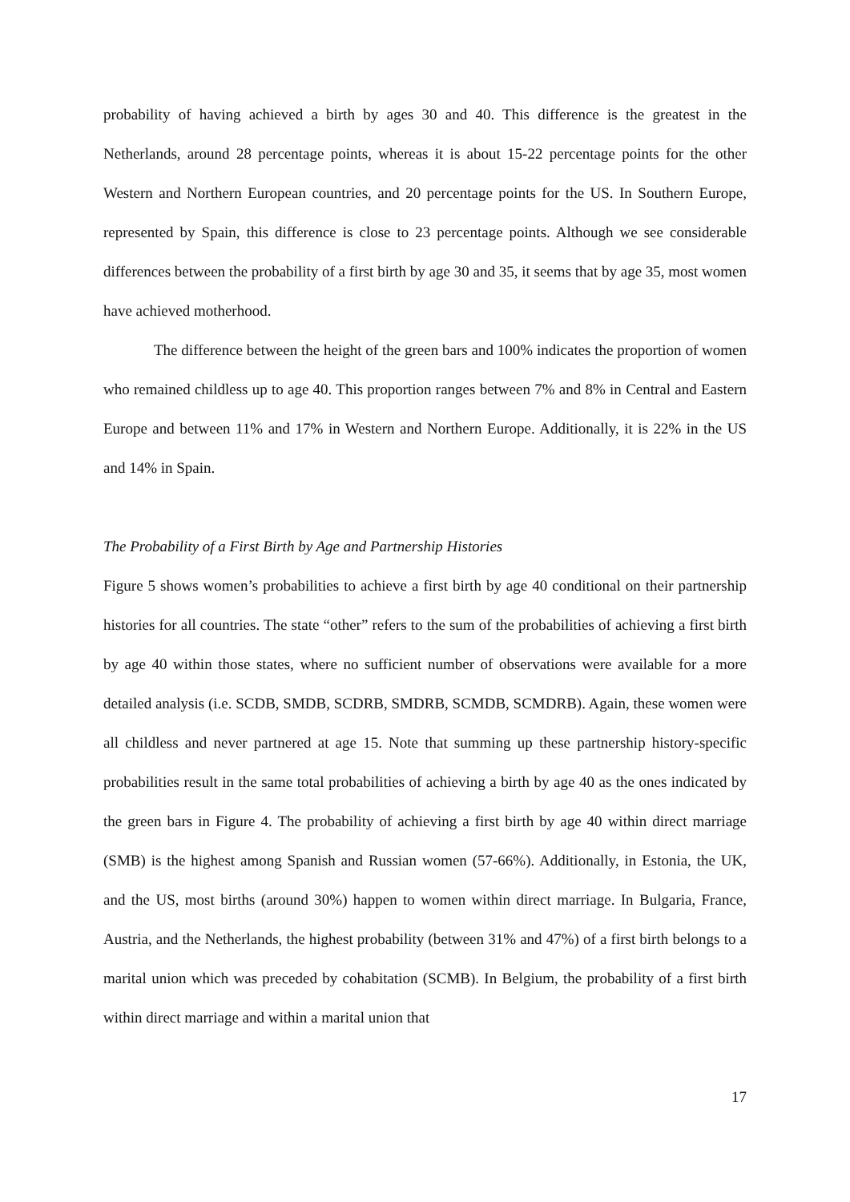probability of having achieved a birth by ages 30 and 40. This difference is the greatest in the Netherlands, around 28 percentage points, whereas it is about 15-22 percentage points for the other Western and Northern European countries, and 20 percentage points for the US. In Southern Europe, represented by Spain, this difference is close to 23 percentage points. Although we see considerable differences between the probability of a first birth by age 30 and 35, it seems that by age 35, most women have achieved motherhood.
The difference between the height of the green bars and 100% indicates the proportion of women who remained childless up to age 40. This proportion ranges between 7% and 8% in Central and Eastern Europe and between 11% and 17% in Western and Northern Europe. Additionally, it is 22% in the US and 14% in Spain.
The Probability of a First Birth by Age and Partnership Histories
Figure 5 shows women’s probabilities to achieve a first birth by age 40 conditional on their partnership histories for all countries. The state “other” refers to the sum of the probabilities of achieving a first birth by age 40 within those states, where no sufficient number of observations were available for a more detailed analysis (i.e. SCDB, SMDB, SCDRB, SMDRB, SCMDB, SCMDRB). Again, these women were all childless and never partnered at age 15. Note that summing up these partnership history-specific probabilities result in the same total probabilities of achieving a birth by age 40 as the ones indicated by the green bars in Figure 4. The probability of achieving a first birth by age 40 within direct marriage (SMB) is the highest among Spanish and Russian women (57-66%). Additionally, in Estonia, the UK, and the US, most births (around 30%) happen to women within direct marriage. In Bulgaria, France, Austria, and the Netherlands, the highest probability (between 31% and 47%) of a first birth belongs to a marital union which was preceded by cohabitation (SCMB). In Belgium, the probability of a first birth within direct marriage and within a marital union that
17